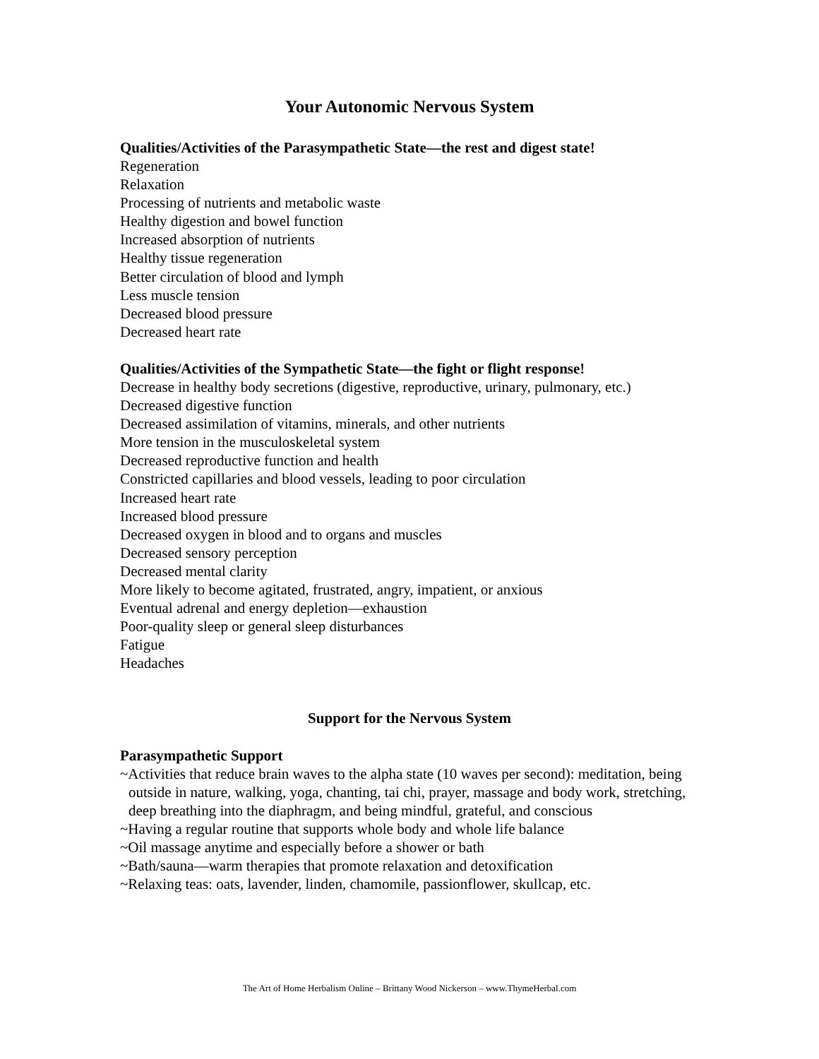Your Autonomic Nervous System
Qualities/Activities of the Parasympathetic State—the rest and digest state!
Regeneration
Relaxation
Processing of nutrients and metabolic waste
Healthy digestion and bowel function
Increased absorption of nutrients
Healthy tissue regeneration
Better circulation of blood and lymph
Less muscle tension
Decreased blood pressure
Decreased heart rate
Qualities/Activities of the Sympathetic State—the fight or flight response!
Decrease in healthy body secretions (digestive, reproductive, urinary, pulmonary, etc.)
Decreased digestive function
Decreased assimilation of vitamins, minerals, and other nutrients
More tension in the musculoskeletal system
Decreased reproductive function and health
Constricted capillaries and blood vessels, leading to poor circulation
Increased heart rate
Increased blood pressure
Decreased oxygen in blood and to organs and muscles
Decreased sensory perception
Decreased mental clarity
More likely to become agitated, frustrated, angry, impatient, or anxious
Eventual adrenal and energy depletion—exhaustion
Poor-quality sleep or general sleep disturbances
Fatigue
Headaches
Support for the Nervous System
Parasympathetic Support
~Activities that reduce brain waves to the alpha state (10 waves per second): meditation, being outside in nature, walking, yoga, chanting, tai chi, prayer, massage and body work, stretching, deep breathing into the diaphragm, and being mindful, grateful, and conscious
~Having a regular routine that supports whole body and whole life balance
~Oil massage anytime and especially before a shower or bath
~Bath/sauna—warm therapies that promote relaxation and detoxification
~Relaxing teas: oats, lavender, linden, chamomile, passionflower, skullcap, etc.
The Art of Home Herbalism Online – Brittany Wood Nickerson – www.ThymeHerbal.com